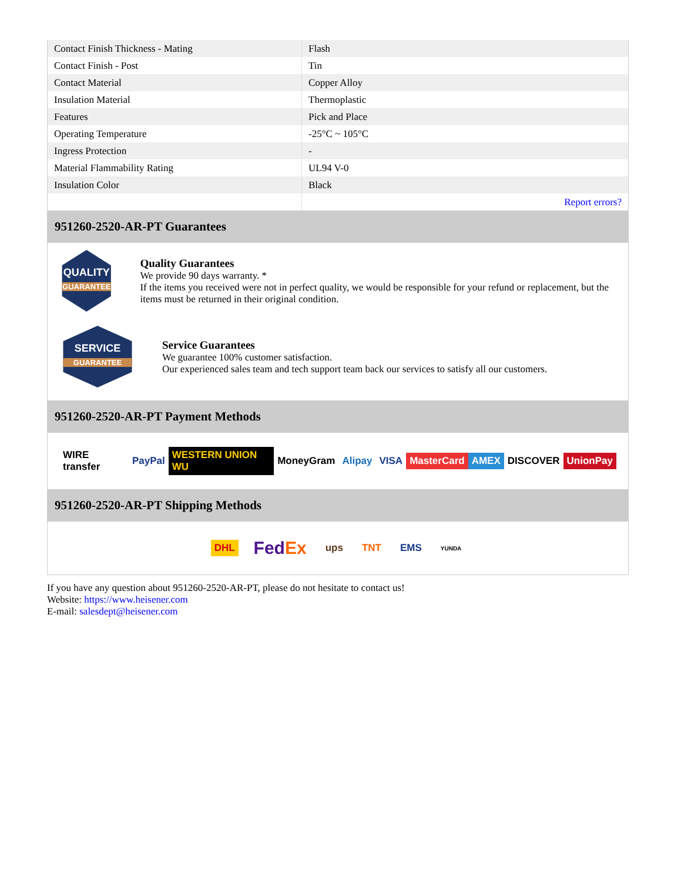| Contact Finish Thickness - Mating | Flash |
| Contact Finish - Post | Tin |
| Contact Material | Copper Alloy |
| Insulation Material | Thermoplastic |
| Features | Pick and Place |
| Operating Temperature | -25°C ~ 105°C |
| Ingress Protection | - |
| Material Flammability Rating | UL94 V-0 |
| Insulation Color | Black |
| | Report errors? |
951260-2520-AR-PT Guarantees
QUALITY
GUARANTEE
Quality Guarantees
We provide 90 days warranty. *
If the items you received were not in perfect quality, we would be responsible for your refund or replacement, but the items must be returned in their original condition.
SERVICE
GUARANTEE
Service Guarantees
We guarantee 100% customer satisfaction.
Our experienced sales team and tech support team back our services to satisfy all our customers.
951260-2520-AR-PT Payment Methods
WIRE transfer PayPal WESTERN UNION WU MoneyGram Alipay VISA MasterCard AMEX DISCOVER UnionPay
951260-2520-AR-PT Shipping Methods
DHL FedEx ups TNT EMS YUNDA
If you have any question about 951260-2520-AR-PT, please do not hesitate to contact us!
Website: https://www.heisener.com
E-mail: salesdept@heisener.com